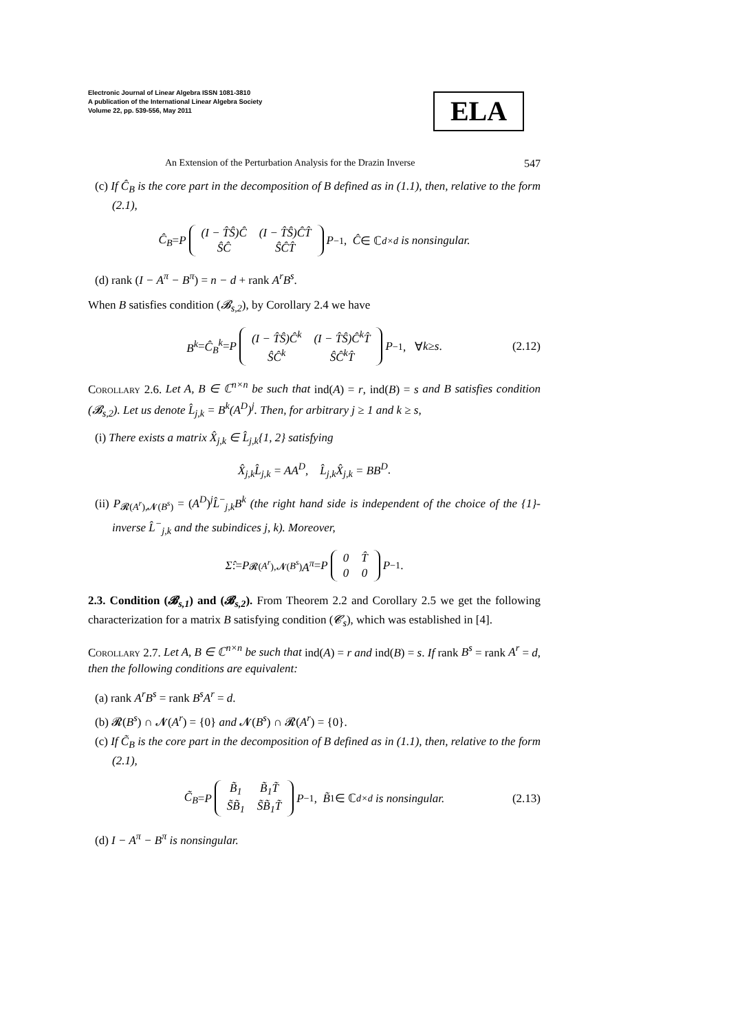Electronic Journal of Linear Algebra ISSN 1081-3810
A publication of the International Linear Algebra Society
Volume 22, pp. 539-556, May 2011
ELA
An Extension of the Perturbation Analysis for the Drazin Inverse 547
(c) If Ĉ<sub>B</sub> is the core part in the decomposition of B defined as in (1.1), then, relative to the form (2.1),
Ĉ<sub>B</sub> = P
| (I − T̂Ŝ)Ĉ | (I − T̂Ŝ)ĈT̂ |
| ŜĈ | ŜĈT̂ |
P<sup>−1</sup>, Ĉ ∈ ℂ<sup>d×d</sup> is nonsingular.
(d) rank (I − A<sup>π</sup> − B<sup>π</sup>) = n − d + rank A<sup>r</sup>B<sup>s</sup>.
When B satisfies condition (𝓑<sub>s,2</sub>), by Corollary 2.4 we have
B<sup>k</sup> = Ĉ<sub>B</sub><sup>k</sup> = P
| (I − T̂Ŝ)Ĉ<sup>k</sup> | (I − T̂Ŝ)Ĉ<sup>k</sup>T̂ |
| ŜĈ<sup>k</sup> | ŜĈ<sup>k</sup>T̂ |
P<sup>−1</sup>, ∀ k ≥ s. (2.12)
Corollary 2.6. Let A, B ∈ ℂ<sup>n×n</sup> be such that ind(A) = r, ind(B) = s and B satisfies condition (𝓑<sub>s,2</sub>). Let us denote L̂<sub>j,k</sub> = B<sup>k</sup>(A<sup>D</sup>)<sup>j</sup>. Then, for arbitrary j ≥ 1 and k ≥ s,
(i) There exists a matrix X̂<sub>j,k</sub> ∈ L̂<sub>j,k</sub>{1, 2} satisfying
X̂<sub>j,k</sub>L̂<sub>j,k</sub> = AA<sup>D</sup>, L̂<sub>j,k</sub>X̂<sub>j,k</sub> = BB<sup>D</sup>.
(ii) P<sub>𝓡(A<sup>r</sup>),𝓝(B<sup>s</sup>)</sub> = (A<sup>D</sup>)<sup>j</sup>L̂<sup>−</sup><sub>j,k</sub>B<sup>k</sup> (the right hand side is independent of the choice of the {1}-inverse L̂<sup>−</sup><sub>j,k</sub> and the subindices j, k). Moreover,
Σ̂ := P<sub>𝓡(A<sup>r</sup>),𝓝(B<sup>s</sup>)</sub> A<sup>π</sup> = P
| 0 | T̂ |
| 0 | 0 |
P<sup>−1</sup>.
2.3. Condition (𝓑<sub>s,1</sub>) and (𝓑<sub>s,2</sub>). From Theorem 2.2 and Corollary 2.5 we get the following characterization for a matrix B satisfying condition (𝓒<sub>s</sub>), which was established in [4].
Corollary 2.7. Let A, B ∈ ℂ<sup>n×n</sup> be such that ind(A) = r and ind(B) = s. If rank B<sup>s</sup> = rank A<sup>r</sup> = d, then the following conditions are equivalent:
(a) rank A<sup>r</sup>B<sup>s</sup> = rank B<sup>s</sup>A<sup>r</sup> = d.
(b) 𝓡(B<sup>s</sup>) ∩ 𝓝(A<sup>r</sup>) = {0} and 𝓝(B<sup>s</sup>) ∩ 𝓡(A<sup>r</sup>) = {0}.
(c) If C̃<sub>B</sub> is the core part in the decomposition of B defined as in (1.1), then, relative to the form (2.1),
C̃<sub>B</sub> = P
| B̃<sub>1</sub> | B̃<sub>1</sub>T̃ |
| S̃B̃<sub>1</sub> | S̃B̃<sub>1</sub>T̃ |
P<sup>−1</sup>, B̃<sub>1</sub> ∈ ℂ<sup>d×d</sup> is nonsingular. (2.13)
(d) I − A<sup>π</sup> − B<sup>π</sup> is nonsingular.